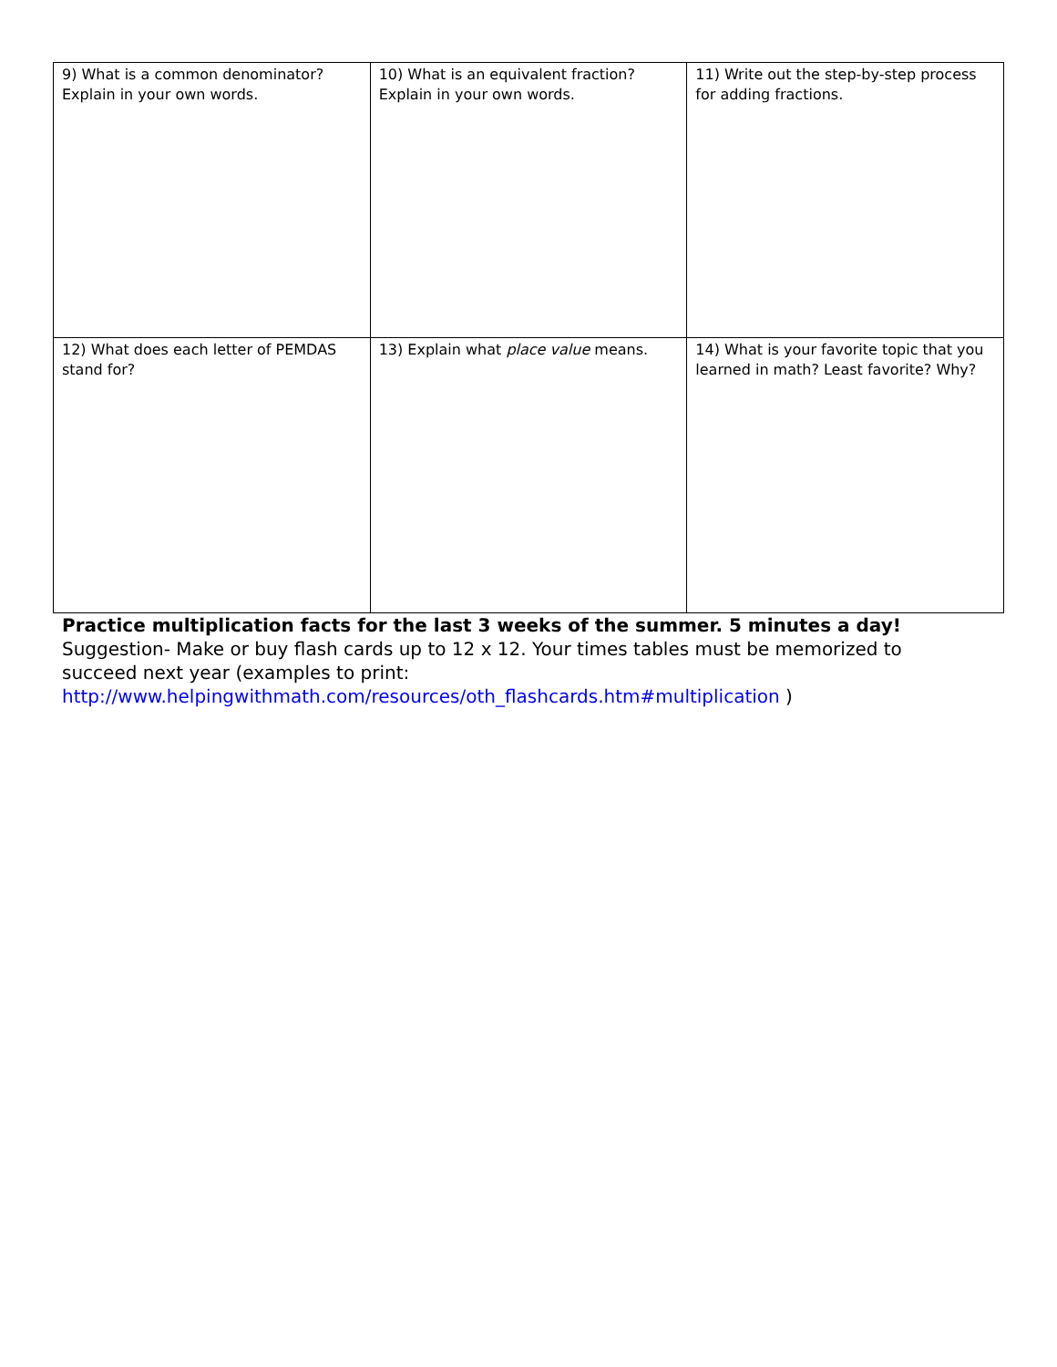| 9) What is a common denominator? Explain in your own words. | 10) What is an equivalent fraction? Explain in your own words. | 11) Write out the step-by-step process for adding fractions. |
| 12) What does each letter of PEMDAS stand for? | 13) Explain what place value means. | 14) What is your favorite topic that you learned in math? Least favorite? Why? |
Practice multiplication facts for the last 3 weeks of the summer. 5 minutes a day!
Suggestion- Make or buy flash cards up to 12 x 12. Your times tables must be memorized to succeed next year (examples to print: http://www.helpingwithmath.com/resources/oth_flashcards.htm#multiplication )